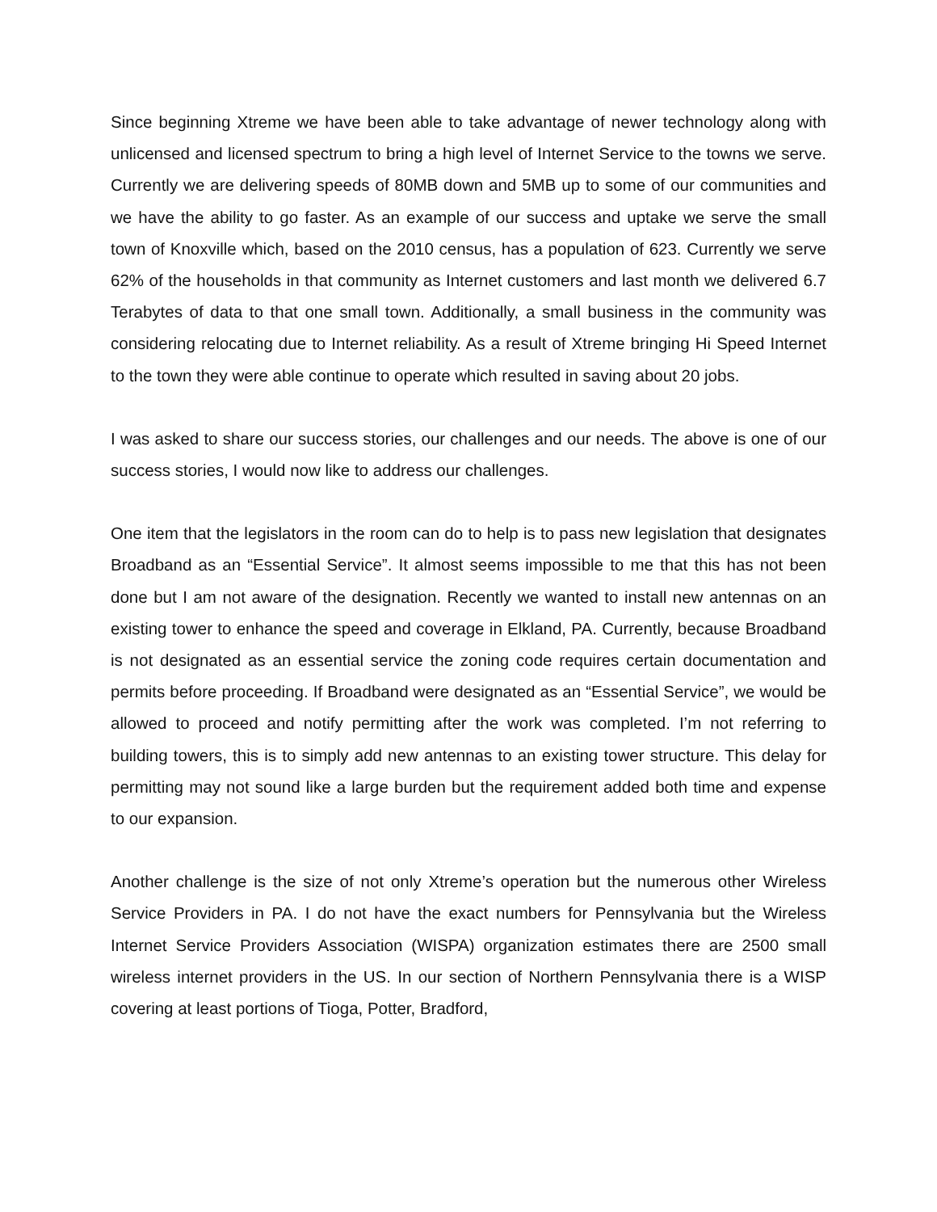Since beginning Xtreme we have been able to take advantage of newer technology along with unlicensed and licensed spectrum to bring a high level of Internet Service to the towns we serve. Currently we are delivering speeds of 80MB down and 5MB up to some of our communities and we have the ability to go faster. As an example of our success and uptake we serve the small town of Knoxville which, based on the 2010 census, has a population of 623. Currently we serve 62% of the households in that community as Internet customers and last month we delivered 6.7 Terabytes of data to that one small town. Additionally, a small business in the community was considering relocating due to Internet reliability. As a result of Xtreme bringing Hi Speed Internet to the town they were able continue to operate which resulted in saving about 20 jobs.
I was asked to share our success stories, our challenges and our needs. The above is one of our success stories, I would now like to address our challenges.
One item that the legislators in the room can do to help is to pass new legislation that designates Broadband as an “Essential Service”. It almost seems impossible to me that this has not been done but I am not aware of the designation. Recently we wanted to install new antennas on an existing tower to enhance the speed and coverage in Elkland, PA. Currently, because Broadband is not designated as an essential service the zoning code requires certain documentation and permits before proceeding. If Broadband were designated as an “Essential Service”, we would be allowed to proceed and notify permitting after the work was completed. I’m not referring to building towers, this is to simply add new antennas to an existing tower structure. This delay for permitting may not sound like a large burden but the requirement added both time and expense to our expansion.
Another challenge is the size of not only Xtreme’s operation but the numerous other Wireless Service Providers in PA. I do not have the exact numbers for Pennsylvania but the Wireless Internet Service Providers Association (WISPA) organization estimates there are 2500 small wireless internet providers in the US. In our section of Northern Pennsylvania there is a WISP covering at least portions of Tioga, Potter, Bradford,